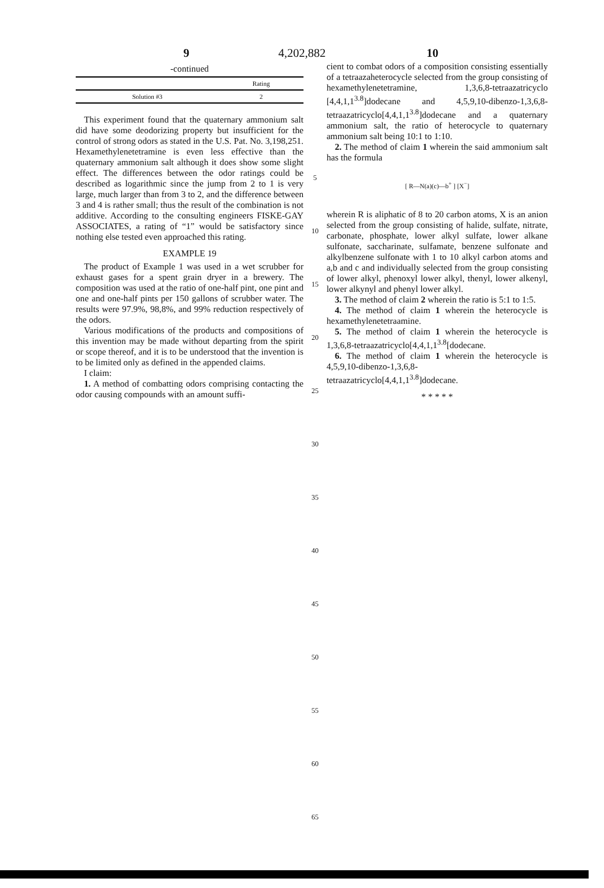4,202,882
9 10
-continued
| | Rating |
| --- | --- |
| Solution #3 | 2 |
This experiment found that the quaternary ammonium salt did have some deodorizing property but insufficient for the control of strong odors as stated in the U.S. Pat. No. 3,198,251. Hexamethylenetetramine is even less effective than the quaternary ammonium salt although it does show some slight effect. The differences between the odor ratings could be described as logarithmic since the jump from 2 to 1 is very large, much larger than from 3 to 2, and the difference between 3 and 4 is rather small; thus the result of the combination is not additive. According to the consulting engineers FISKE-GAY ASSOCIATES, a rating of “1” would be satisfactory since nothing else tested even approached this rating.
EXAMPLE 19
The product of Example 1 was used in a wet scrubber for exhaust gases for a spent grain dryer in a brewery. The composition was used at the ratio of one-half pint, one pint and one and one-half pints per 150 gallons of scrubber water. The results were 97.9%, 98,8%, and 99% reduction respectively of the odors.
Various modifications of the products and compositions of this invention may be made without departing from the spirit or scope thereof, and it is to be understood that the invention is to be limited only as defined in the appended claims.
I claim:
1. A method of combatting odors comprising contacting the odor causing compounds with an amount suffi-
5
10
15
20
25
30
35
40
45
50
55
60
65
cient to combat odors of a composition consisting essentially of a tetraazaheterocycle selected from the group consisting of hexamethylenetetramine, 1,3,6,8-tetraazatricyclo [4,4,1,1<sup>3.8</sup>]dodecane and 4,5,9,10-dibenzo-1,3,6,8-tetraazatricyclo[4,4,1,1<sup>3.8</sup>]dodecane and a quaternary ammonium salt, the ratio of heterocycle to quaternary ammonium salt being 10:1 to 1:10.
2. The method of claim 1 wherein the said ammonium salt has the formula
[ R—N(a)(c)—b<sup>+</sup> ] [X<sup>−</sup>]
wherein R is aliphatic of 8 to 20 carbon atoms, X is an anion selected from the group consisting of halide, sulfate, nitrate, carbonate, phosphate, lower alkyl sulfate, lower alkane sulfonate, saccharinate, sulfamate, benzene sulfonate and alkylbenzene sulfonate with 1 to 10 alkyl carbon atoms and a,b and c and individually selected from the group consisting of lower alkyl, phenoxyl lower alkyl, thenyl, lower alkenyl, lower alkynyl and phenyl lower alkyl.
3. The method of claim 2 wherein the ratio is 5:1 to 1:5.
4. The method of claim 1 wherein the heterocycle is hexamethylenetetraamine.
5. The method of claim 1 wherein the heterocycle is 1,3,6,8-tetraazatricyclo[4,4,1,1<sup>3.8</sup>[dodecane.
6. The method of claim 1 wherein the heterocycle is 4,5,9,10-dibenzo-1,3,6,8-tetraazatricyclo[4,4,1,1<sup>3.8</sup>]dodecane.
* * * * *